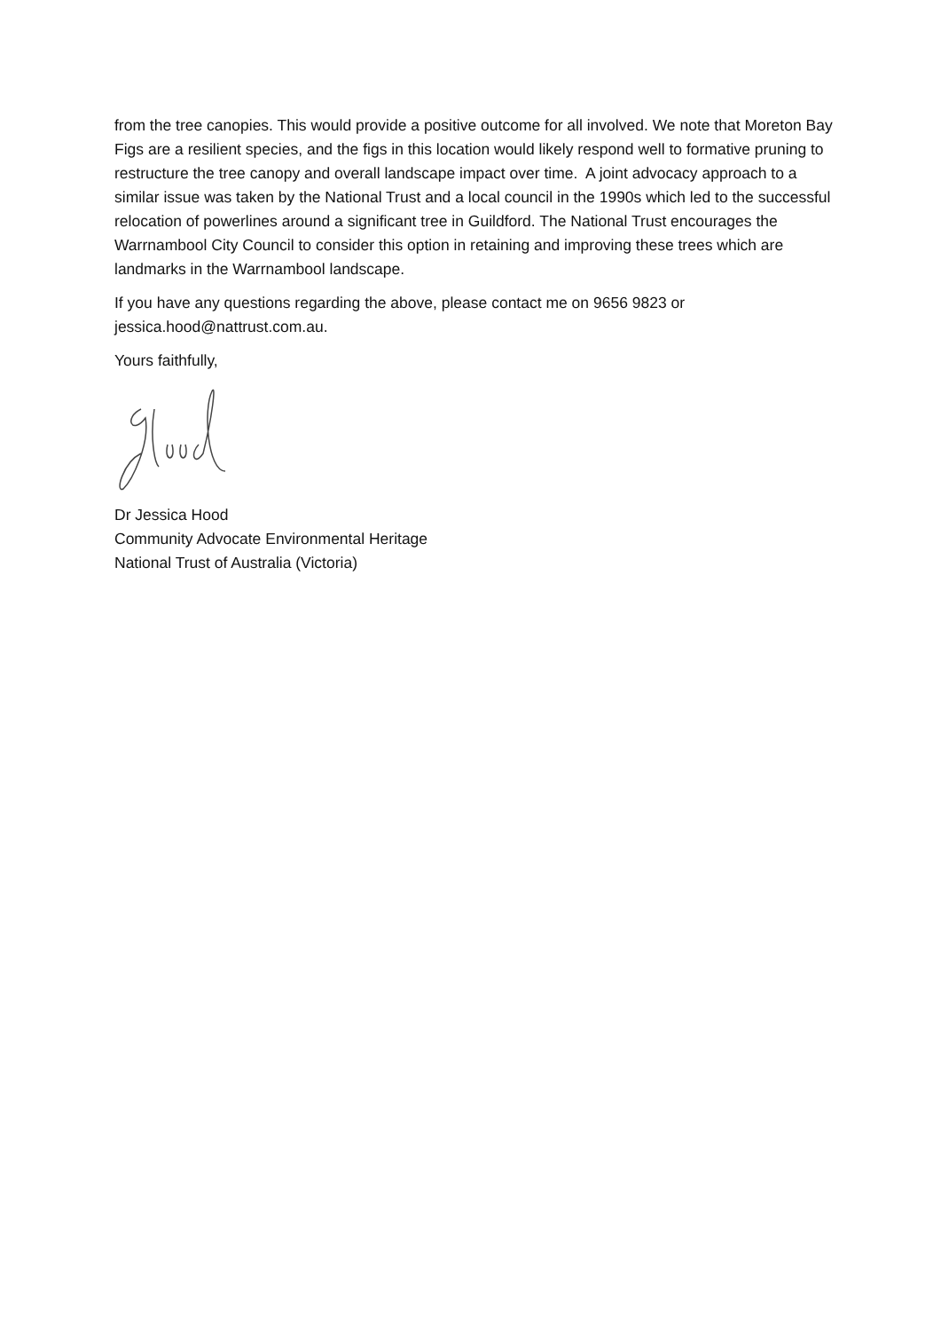from the tree canopies. This would provide a positive outcome for all involved. We note that Moreton Bay Figs are a resilient species, and the figs in this location would likely respond well to formative pruning to restructure the tree canopy and overall landscape impact over time. A joint advocacy approach to a similar issue was taken by the National Trust and a local council in the 1990s which led to the successful relocation of powerlines around a significant tree in Guildford. The National Trust encourages the Warrnambool City Council to consider this option in retaining and improving these trees which are landmarks in the Warrnambool landscape.
If you have any questions regarding the above, please contact me on 9656 9823 or jessica.hood@nattrust.com.au.
Yours faithfully,
Dr Jessica Hood
Community Advocate Environmental Heritage
National Trust of Australia (Victoria)